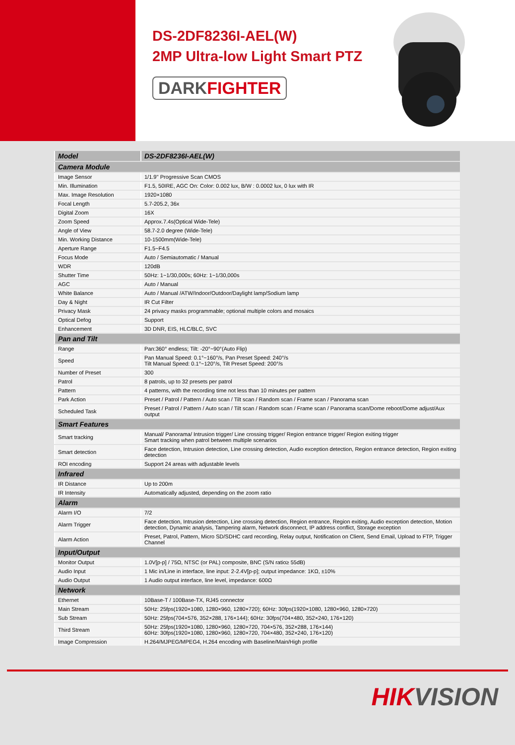DS-2DF8236I-AEL(W)
2MP Ultra-low Light Smart PTZ
DARKFIGHTER
| Model | DS-2DF8236I-AEL(W) |
| Camera Module | |
| Image Sensor | 1/1.9'' Progressive Scan CMOS |
| Min. Illumination | F1.5, 50IRE, AGC On: Color: 0.002 lux, B/W : 0.0002 lux, 0 lux with IR |
| Max. Image Resolution | 1920×1080 |
| Focal Length | 5.7-205.2, 36x |
| Digital Zoom | 16X |
| Zoom Speed | Approx.7.4s(Optical Wide-Tele) |
| Angle of View | 58.7-2.0 degree (Wide-Tele) |
| Min. Working Distance | 10-1500mm(Wide-Tele) |
| Aperture Range | F1.5~F4.5 |
| Focus Mode | Auto / Semiautomatic / Manual |
| WDR | 120dB |
| Shutter Time | 50Hz: 1~1/30,000s; 60Hz: 1~1/30,000s |
| AGC | Auto / Manual |
| White Balance | Auto / Manual /ATW/Indoor/Outdoor/Daylight lamp/Sodium lamp |
| Day & Night | IR Cut Filter |
| Privacy Mask | 24 privacy masks programmable; optional multiple colors and mosaics |
| Optical Defog | Support |
| Enhancement | 3D DNR, EIS, HLC/BLC, SVC |
| Pan and Tilt | |
| Range | Pan:360° endless; Tilt: -20°~90°(Auto Flip) |
| Speed | Pan Manual Speed: 0.1°~160°/s, Pan Preset Speed: 240°/s Tilt Manual Speed: 0.1°~120°/s, Tilt Preset Speed: 200°/s |
| Number of Preset | 300 |
| Patrol | 8 patrols, up to 32 presets per patrol |
| Pattern | 4 patterns, with the recording time not less than 10 minutes per pattern |
| Park Action | Preset / Patrol / Pattern / Auto scan / Tilt scan / Random scan / Frame scan / Panorama scan |
| Scheduled Task | Preset / Patrol / Pattern / Auto scan / Tilt scan / Random scan / Frame scan / Panorama scan/Dome reboot/Dome adjust/Aux output |
| Smart Features | |
| Smart tracking | Manual/ Panorama/ Intrusion trigger/ Line crossing trigger/ Region entrance trigger/ Region exiting trigger Smart tracking when patrol between multiple scenarios |
| Smart detection | Face detection, Intrusion detection, Line crossing detection, Audio exception detection, Region entrance detection, Region exiting detection |
| ROI encoding | Support 24 areas with adjustable levels |
| Infrared | |
| IR Distance | Up to 200m |
| IR Intensity | Automatically adjusted, depending on the zoom ratio |
| Alarm | |
| Alarm I/O | 7/2 |
| Alarm Trigger | Face detection, Intrusion detection, Line crossing detection, Region entrance, Region exiting, Audio exception detection, Motion detection, Dynamic analysis, Tampering alarm, Network disconnect, IP address conflict, Storage exception |
| Alarm Action | Preset, Patrol, Pattern, Micro SD/SDHC card recording, Relay output, Notification on Client, Send Email, Upload to FTP, Trigger Channel |
| Input/Output | |
| Monitor Output | 1.0V[p-p] / 75Ω, NTSC (or PAL) composite, BNC (S/N ratio≥ 55dB) |
| Audio Input | 1 Mic in/Line in interface, line input: 2-2.4V[p-p]; output impedance: 1KΩ, ±10% |
| Audio Output | 1 Audio output interface, line level, impedance: 600Ω |
| Network | |
| Ethernet | 10Base-T / 100Base-TX, RJ45 connector |
| Main Stream | 50Hz: 25fps(1920×1080, 1280×960, 1280×720); 60Hz: 30fps(1920×1080, 1280×960, 1280×720) |
| Sub Stream | 50Hz: 25fps(704×576, 352×288, 176×144); 60Hz: 30fps(704×480, 352×240, 176×120) |
| Third Stream | 50Hz: 25fps(1920×1080, 1280×960, 1280×720, 704×576, 352×288, 176×144) 60Hz: 30fps(1920×1080, 1280×960, 1280×720, 704×480, 352×240, 176×120) |
| Image Compression | H.264/MJPEG/MPEG4, H.264 encoding with Baseline/Main/High profile |
HIKVISION